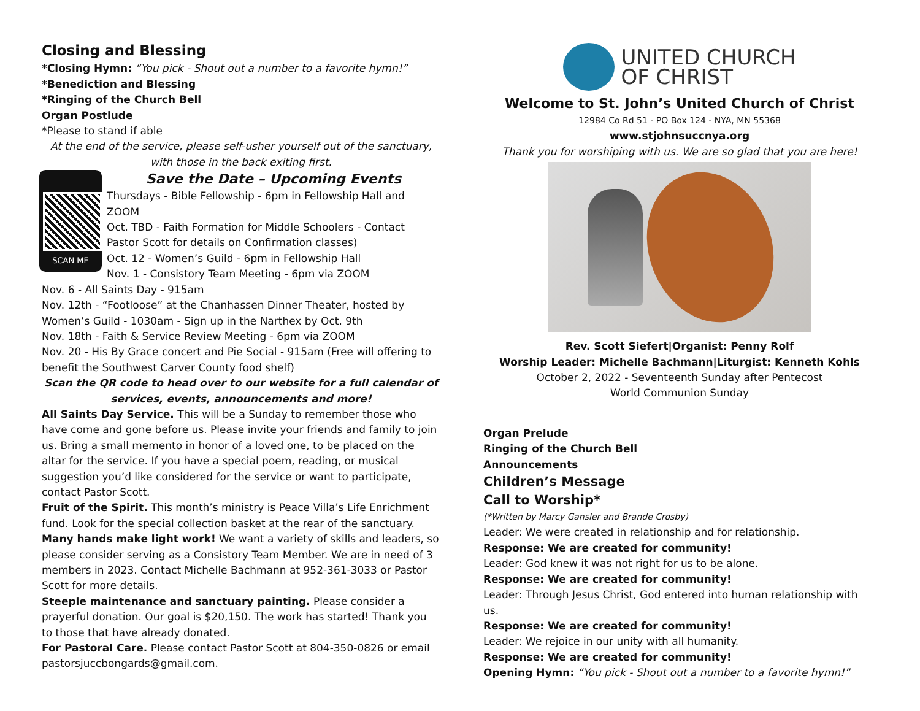Closing and Blessing
*Closing Hymn: “You pick - Shout out a number to a favorite hymn!”
*Benediction and Blessing
*Ringing of the Church Bell
Organ Postlude
*Please to stand if able
At the end of the service, please self-usher yourself out of the sanctuary, with those in the back exiting first.
SCAN ME
Save the Date – Upcoming Events
Thursdays - Bible Fellowship - 6pm in Fellowship Hall and ZOOM
Oct. TBD - Faith Formation for Middle Schoolers - Contact Pastor Scott for details on Confirmation classes)
Oct. 12 - Women’s Guild - 6pm in Fellowship Hall
Nov. 1 - Consistory Team Meeting - 6pm via ZOOM
Nov. 6 - All Saints Day - 915am
Nov. 12th - “Footloose” at the Chanhassen Dinner Theater, hosted by Women’s Guild - 1030am - Sign up in the Narthex by Oct. 9th
Nov. 18th - Faith & Service Review Meeting - 6pm via ZOOM
Nov. 20 - His By Grace concert and Pie Social - 915am (Free will offering to benefit the Southwest Carver County food shelf)
Scan the QR code to head over to our website for a full calendar of services, events, announcements and more!
All Saints Day Service. This will be a Sunday to remember those who have come and gone before us. Please invite your friends and family to join us. Bring a small memento in honor of a loved one, to be placed on the altar for the service. If you have a special poem, reading, or musical suggestion you’d like considered for the service or want to participate, contact Pastor Scott.
Fruit of the Spirit. This month’s ministry is Peace Villa’s Life Enrichment fund. Look for the special collection basket at the rear of the sanctuary.
Many hands make light work! We want a variety of skills and leaders, so please consider serving as a Consistory Team Member. We are in need of 3 members in 2023. Contact Michelle Bachmann at 952-361-3033 or Pastor Scott for more details.
Steeple maintenance and sanctuary painting. Please consider a prayerful donation. Our goal is $20,150. The work has started! Thank you to those that have already donated.
For Pastoral Care. Please contact Pastor Scott at 804-350-0826 or email pastorsjuccbongards@gmail.com.
UNITED CHURCH
OF CHRIST
Welcome to St. John’s United Church of Christ
12984 Co Rd 51 - PO Box 124 - NYA, MN 55368
www.stjohnsuccnya.org
Thank you for worshiping with us. We are so glad that you are here!
Rev. Scott Siefert|Organist: Penny Rolf
Worship Leader: Michelle Bachmann|Liturgist: Kenneth Kohls
October 2, 2022 - Seventeenth Sunday after Pentecost
World Communion Sunday
Organ Prelude
Ringing of the Church Bell
Announcements
Children’s Message
Call to Worship*
(*Written by Marcy Gansler and Brande Crosby)
Leader: We were created in relationship and for relationship.
Response: We are created for community!
Leader: God knew it was not right for us to be alone.
Response: We are created for community!
Leader: Through Jesus Christ, God entered into human relationship with us.
Response: We are created for community!
Leader: We rejoice in our unity with all humanity.
Response: We are created for community!
Opening Hymn: “You pick - Shout out a number to a favorite hymn!”